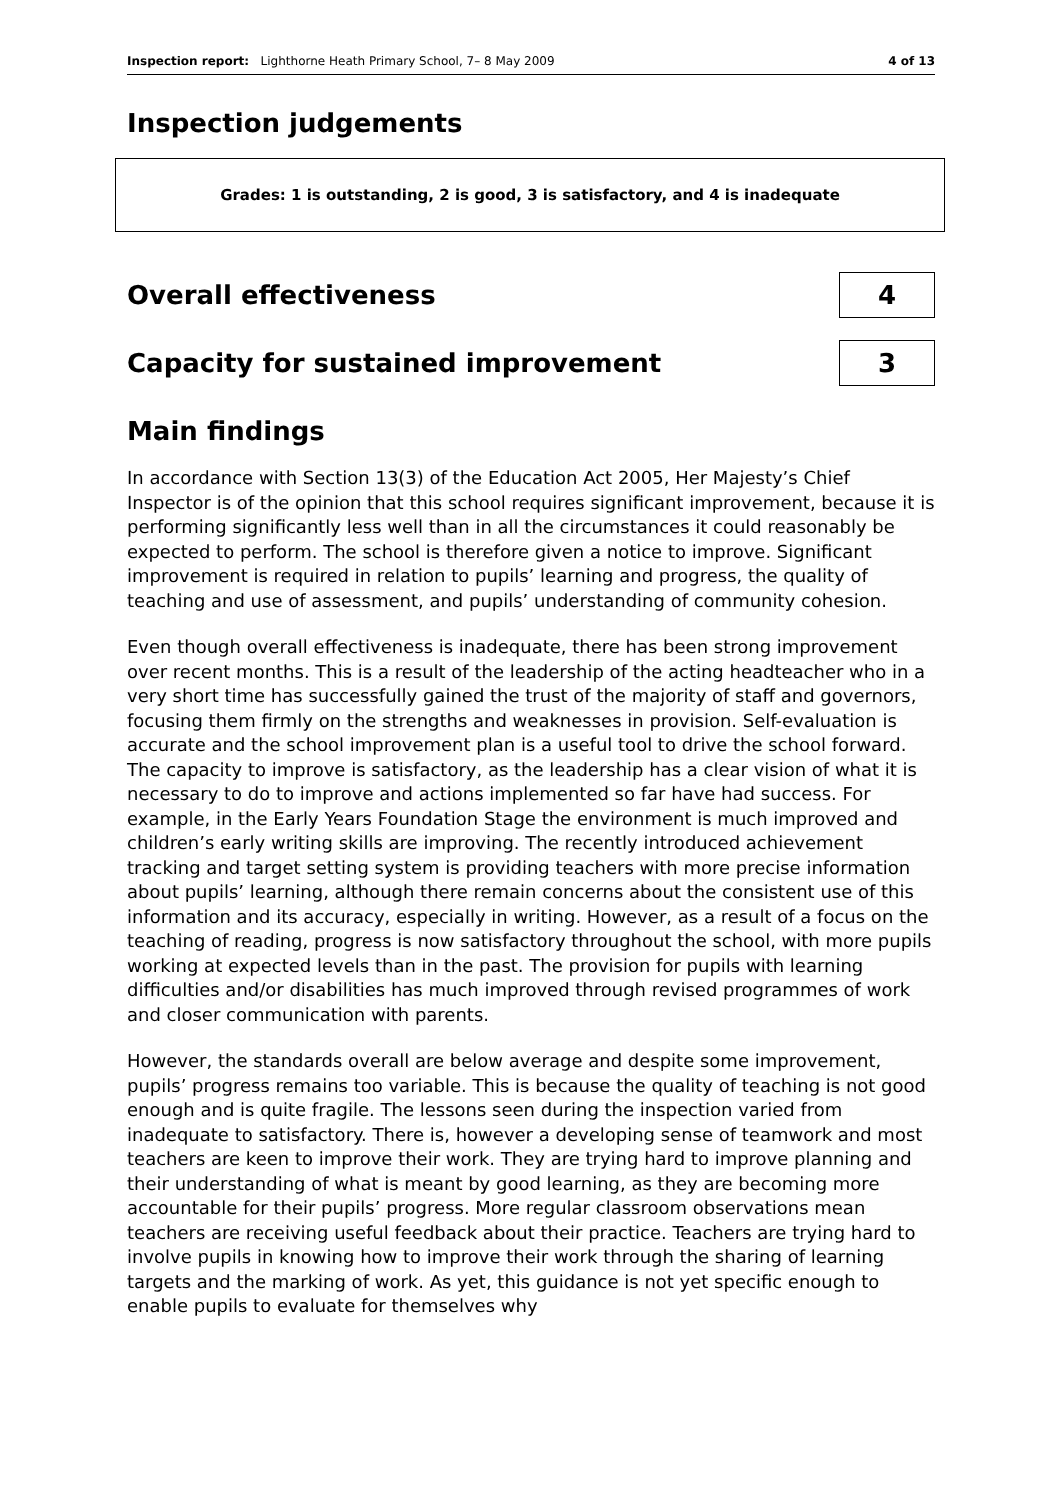Inspection report: Lighthorne Heath Primary School, 7– 8 May 2009 4 of 13
Inspection judgements
Grades: 1 is outstanding, 2 is good, 3 is satisfactory, and 4 is inadequate
Overall effectiveness
4
Capacity for sustained improvement
3
Main findings
In accordance with Section 13(3) of the Education Act 2005, Her Majesty’s Chief Inspector is of the opinion that this school requires significant improvement, because it is performing significantly less well than in all the circumstances it could reasonably be expected to perform. The school is therefore given a notice to improve. Significant improvement is required in relation to pupils’ learning and progress, the quality of teaching and use of assessment, and pupils’ understanding of community cohesion.
Even though overall effectiveness is inadequate, there has been strong improvement over recent months. This is a result of the leadership of the acting headteacher who in a very short time has successfully gained the trust of the majority of staff and governors, focusing them firmly on the strengths and weaknesses in provision. Self-evaluation is accurate and the school improvement plan is a useful tool to drive the school forward. The capacity to improve is satisfactory, as the leadership has a clear vision of what it is necessary to do to improve and actions implemented so far have had success. For example, in the Early Years Foundation Stage the environment is much improved and children’s early writing skills are improving. The recently introduced achievement tracking and target setting system is providing teachers with more precise information about pupils’ learning, although there remain concerns about the consistent use of this information and its accuracy, especially in writing. However, as a result of a focus on the teaching of reading, progress is now satisfactory throughout the school, with more pupils working at expected levels than in the past. The provision for pupils with learning difficulties and/or disabilities has much improved through revised programmes of work and closer communication with parents.
However, the standards overall are below average and despite some improvement, pupils’ progress remains too variable. This is because the quality of teaching is not good enough and is quite fragile. The lessons seen during the inspection varied from inadequate to satisfactory. There is, however a developing sense of teamwork and most teachers are keen to improve their work. They are trying hard to improve planning and their understanding of what is meant by good learning, as they are becoming more accountable for their pupils’ progress. More regular classroom observations mean teachers are receiving useful feedback about their practice. Teachers are trying hard to involve pupils in knowing how to improve their work through the sharing of learning targets and the marking of work. As yet, this guidance is not yet specific enough to enable pupils to evaluate for themselves why